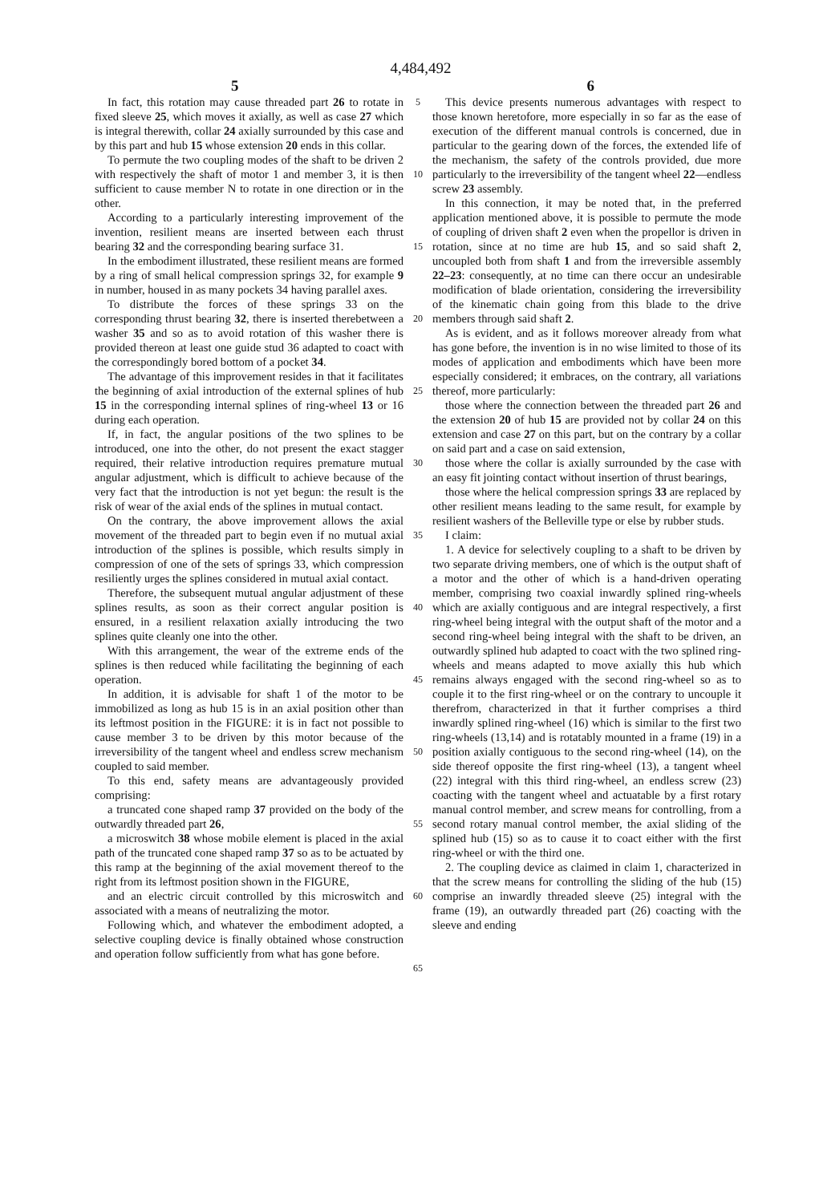4,484,492
5 6
In fact, this rotation may cause threaded part 26 to rotate in fixed sleeve 25, which moves it axially, as well as case 27 which is integral therewith, collar 24 axially surrounded by this case and by this part and hub 15 whose extension 20 ends in this collar.
To permute the two coupling modes of the shaft to be driven 2 with respectively the shaft of motor 1 and member 3, it is then sufficient to cause member N to rotate in one direction or in the other.
According to a particularly interesting improvement of the invention, resilient means are inserted between each thrust bearing 32 and the corresponding bearing surface 31.
In the embodiment illustrated, these resilient means are formed by a ring of small helical compression springs 32, for example 9 in number, housed in as many pockets 34 having parallel axes.
To distribute the forces of these springs 33 on the corresponding thrust bearing 32, there is inserted therebetween a washer 35 and so as to avoid rotation of this washer there is provided thereon at least one guide stud 36 adapted to coact with the correspondingly bored bottom of a pocket 34.
The advantage of this improvement resides in that it facilitates the beginning of axial introduction of the external splines of hub 15 in the corresponding internal splines of ring-wheel 13 or 16 during each operation.
If, in fact, the angular positions of the two splines to be introduced, one into the other, do not present the exact stagger required, their relative introduction requires premature mutual angular adjustment, which is difficult to achieve because of the very fact that the introduction is not yet begun: the result is the risk of wear of the axial ends of the splines in mutual contact.
On the contrary, the above improvement allows the axial movement of the threaded part to begin even if no mutual axial introduction of the splines is possible, which results simply in compression of one of the sets of springs 33, which compression resiliently urges the splines considered in mutual axial contact.
Therefore, the subsequent mutual angular adjustment of these splines results, as soon as their correct angular position is ensured, in a resilient relaxation axially introducing the two splines quite cleanly one into the other.
With this arrangement, the wear of the extreme ends of the splines is then reduced while facilitating the beginning of each operation.
In addition, it is advisable for shaft 1 of the motor to be immobilized as long as hub 15 is in an axial position other than its leftmost position in the FIGURE: it is in fact not possible to cause member 3 to be driven by this motor because of the irreversibility of the tangent wheel and endless screw mechanism coupled to said member.
To this end, safety means are advantageously provided comprising:
a truncated cone shaped ramp 37 provided on the body of the outwardly threaded part 26,
a microswitch 38 whose mobile element is placed in the axial path of the truncated cone shaped ramp 37 so as to be actuated by this ramp at the beginning of the axial movement thereof to the right from its leftmost position shown in the FIGURE,
and an electric circuit controlled by this microswitch and associated with a means of neutralizing the motor.
Following which, and whatever the embodiment adopted, a selective coupling device is finally obtained whose construction and operation follow sufficiently from what has gone before.
5
10
15
20
25
30
35
40
45
50
55
60
65
This device presents numerous advantages with respect to those known heretofore, more especially in so far as the ease of execution of the different manual controls is concerned, due in particular to the gearing down of the forces, the extended life of the mechanism, the safety of the controls provided, due more particularly to the irreversibility of the tangent wheel 22—endless screw 23 assembly.
In this connection, it may be noted that, in the preferred application mentioned above, it is possible to permute the mode of coupling of driven shaft 2 even when the propellor is driven in rotation, since at no time are hub 15, and so said shaft 2, uncoupled both from shaft 1 and from the irreversible assembly 22–23: consequently, at no time can there occur an undesirable modification of blade orientation, considering the irreversibility of the kinematic chain going from this blade to the drive members through said shaft 2.
As is evident, and as it follows moreover already from what has gone before, the invention is in no wise limited to those of its modes of application and embodiments which have been more especially considered; it embraces, on the contrary, all variations thereof, more particularly:
those where the connection between the threaded part 26 and the extension 20 of hub 15 are provided not by collar 24 on this extension and case 27 on this part, but on the contrary by a collar on said part and a case on said extension,
those where the collar is axially surrounded by the case with an easy fit jointing contact without insertion of thrust bearings,
those where the helical compression springs 33 are replaced by other resilient means leading to the same result, for example by resilient washers of the Belleville type or else by rubber studs.
I claim:
1. A device for selectively coupling to a shaft to be driven by two separate driving members, one of which is the output shaft of a motor and the other of which is a hand-driven operating member, comprising two coaxial inwardly splined ring-wheels which are axially contiguous and are integral respectively, a first ring-wheel being integral with the output shaft of the motor and a second ring-wheel being integral with the shaft to be driven, an outwardly splined hub adapted to coact with the two splined ring-wheels and means adapted to move axially this hub which remains always engaged with the second ring-wheel so as to couple it to the first ring-wheel or on the contrary to uncouple it therefrom, characterized in that it further comprises a third inwardly splined ring-wheel (16) which is similar to the first two ring-wheels (13,14) and is rotatably mounted in a frame (19) in a position axially contiguous to the second ring-wheel (14), on the side thereof opposite the first ring-wheel (13), a tangent wheel (22) integral with this third ring-wheel, an endless screw (23) coacting with the tangent wheel and actuatable by a first rotary manual control member, and screw means for controlling, from a second rotary manual control member, the axial sliding of the splined hub (15) so as to cause it to coact either with the first ring-wheel or with the third one.
2. The coupling device as claimed in claim 1, characterized in that the screw means for controlling the sliding of the hub (15) comprise an inwardly threaded sleeve (25) integral with the frame (19), an outwardly threaded part (26) coacting with the sleeve and ending